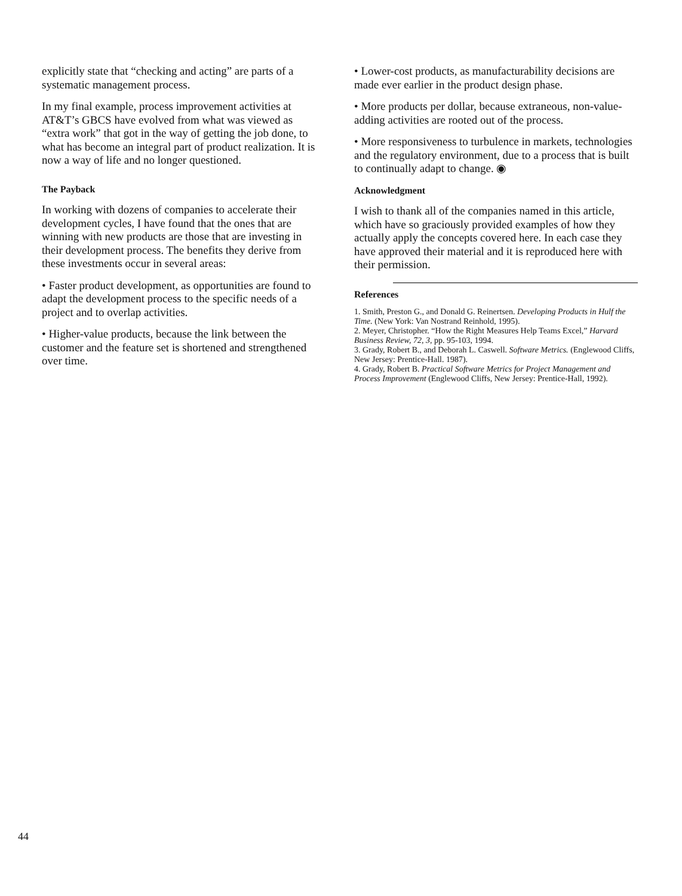explicitly state that “checking and acting” are parts of a systematic management process.
In my final example, process improvement activities at AT&T’s GBCS have evolved from what was viewed as “extra work” that got in the way of getting the job done, to what has become an integral part of product realization. It is now a way of life and no longer questioned.
The Payback
In working with dozens of companies to accelerate their development cycles, I have found that the ones that are winning with new products are those that are investing in their development process. The benefits they derive from these investments occur in several areas:
• Faster product development, as opportunities are found to adapt the development process to the specific needs of a project and to overlap activities.
• Higher-value products, because the link between the customer and the feature set is shortened and strengthened over time.
• Lower-cost products, as manufacturability decisions are made ever earlier in the product design phase.
• More products per dollar, because extraneous, non-value-adding activities are rooted out of the process.
• More responsiveness to turbulence in markets, technologies and the regulatory environment, due to a process that is built to continually adapt to change. ◉
Acknowledgment
I wish to thank all of the companies named in this article, which have so graciously provided examples of how they actually apply the concepts covered here. In each case they have approved their material and it is reproduced here with their permission.
References
1. Smith, Preston G., and Donald G. Reinertsen. Developing Products in Hulf the Time. (New York: Van Nostrand Reinhold, 1995).
2. Meyer, Christopher. “How the Right Measures Help Teams Excel,” Harvard Business Review, 72, 3, pp. 95-103, 1994.
3. Grady, Robert B., and Deborah L. Caswell. Software Metrics. (Englewood Cliffs, New Jersey: Prentice-Hall. 1987).
4. Grady, Robert B. Practical Software Metrics for Project Management and Process Improvement (Englewood Cliffs, New Jersey: Prentice-Hall, 1992).
44